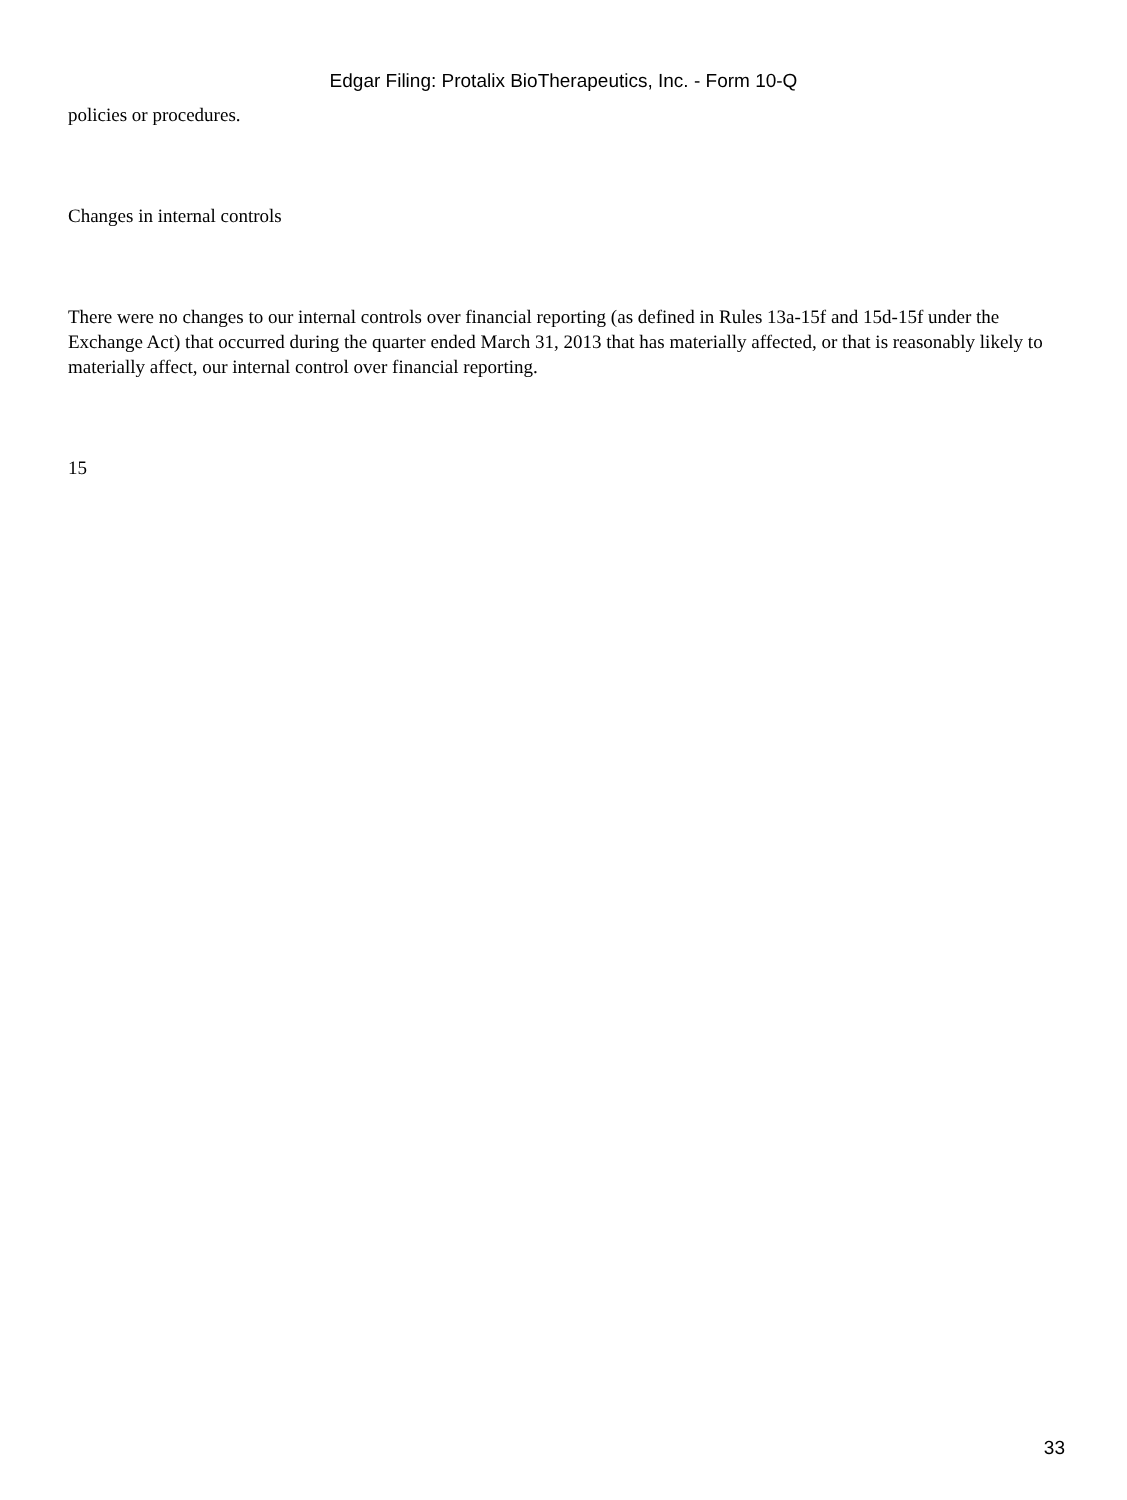Edgar Filing: Protalix BioTherapeutics, Inc. - Form 10-Q
policies or procedures.
Changes in internal controls
There were no changes to our internal controls over financial reporting (as defined in Rules 13a-15f and 15d-15f under the Exchange Act) that occurred during the quarter ended March 31, 2013 that has materially affected, or that is reasonably likely to materially affect, our internal control over financial reporting.
15
33